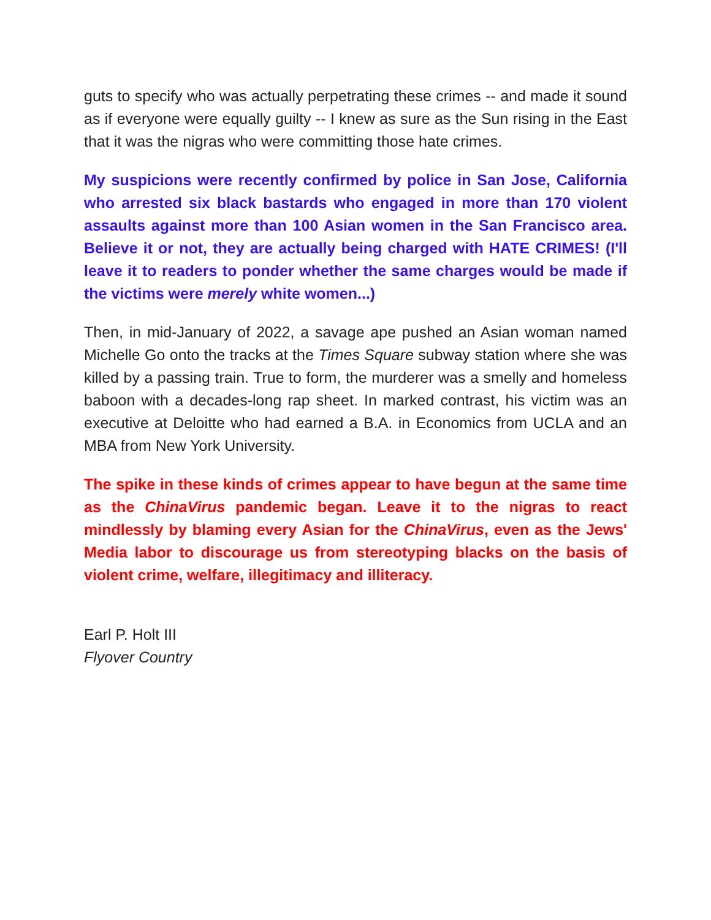guts to specify who was actually perpetrating these crimes -- and made it sound as if everyone were equally guilty -- I knew as sure as the Sun rising in the East that it was the nigras who were committing those hate crimes.
My suspicions were recently confirmed by police in San Jose, California who arrested six black bastards who engaged in more than 170 violent assaults against more than 100 Asian women in the San Francisco area. Believe it or not, they are actually being charged with HATE CRIMES! (I'll leave it to readers to ponder whether the same charges would be made if the victims were merely white women...)
Then, in mid-January of 2022, a savage ape pushed an Asian woman named Michelle Go onto the tracks at the Times Square subway station where she was killed by a passing train. True to form, the murderer was a smelly and homeless baboon with a decades-long rap sheet. In marked contrast, his victim was an executive at Deloitte who had earned a B.A. in Economics from UCLA and an MBA from New York University.
The spike in these kinds of crimes appear to have begun at the same time as the ChinaVirus pandemic began. Leave it to the nigras to react mindlessly by blaming every Asian for the ChinaVirus, even as the Jews' Media labor to discourage us from stereotyping blacks on the basis of violent crime, welfare, illegitimacy and illiteracy.
Earl P. Holt III
Flyover Country